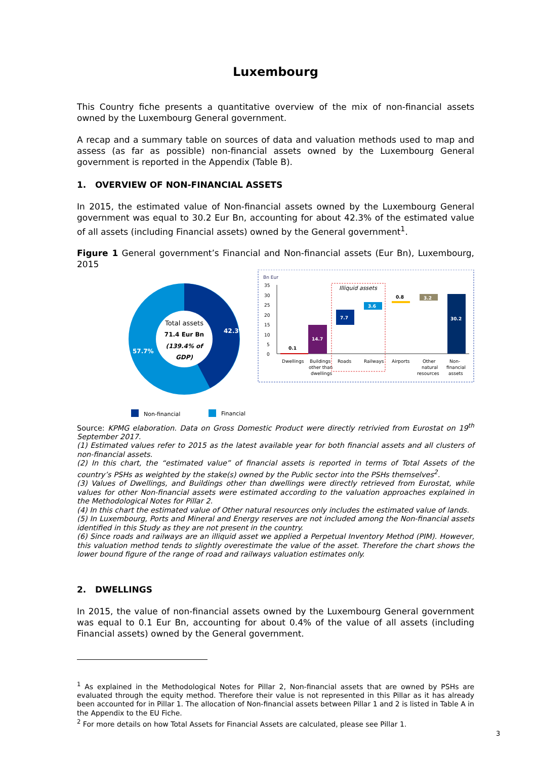Luxembourg
This Country fiche presents a quantitative overview of the mix of non-financial assets owned by the Luxembourg General government.
A recap and a summary table on sources of data and valuation methods used to map and assess (as far as possible) non-financial assets owned by the Luxembourg General government is reported in the Appendix (Table B).
1. OVERVIEW OF NON-FINANCIAL ASSETS
In 2015, the estimated value of Non-financial assets owned by the Luxembourg General government was equal to 30.2 Eur Bn, accounting for about 42.3% of the estimated value of all assets (including Financial assets) owned by the General government<sup>1</sup>.
Figure 1 General government’s Financial and Non-financial assets (Eur Bn), Luxembourg, 2015
Total assets
71.4 Eur Bn
(139.4% of
GDP)
42.3%
57.7%
Bn Eur
35
30
25
20
15
10
5
0
Illiquid assets
0.1
14.7
7.7
3.6
0.8
3.2
30.2
Dwellings
Buildings
other than
dwellings
Roads
Railways
Airports
Other
natural
resources
Non-
financial
assets
Non-financial
Financial
Source: KPMG elaboration. Data on Gross Domestic Product were directly retrivied from Eurostat on 19<sup>th</sup> September 2017.
(1) Estimated values refer to 2015 as the latest available year for both financial assets and all clusters of non-financial assets.
(2) In this chart, the “estimated value” of financial assets is reported in terms of Total Assets of the country’s PSHs as weighted by the stake(s) owned by the Public sector into the PSHs themselves<sup>2</sup>.
(3) Values of Dwellings, and Buildings other than dwellings were directly retrieved from Eurostat, while values for other Non-financial assets were estimated according to the valuation approaches explained in the Methodological Notes for Pillar 2.
(4) In this chart the estimated value of Other natural resources only includes the estimated value of lands.
(5) In Luxembourg, Ports and Mineral and Energy reserves are not included among the Non-financial assets identified in this Study as they are not present in the country.
(6) Since roads and railways are an illiquid asset we applied a Perpetual Inventory Method (PIM). However, this valuation method tends to slightly overestimate the value of the asset. Therefore the chart shows the lower bound figure of the range of road and railways valuation estimates only.
2. DWELLINGS
In 2015, the value of non-financial assets owned by the Luxembourg General government was equal to 0.1 Eur Bn, accounting for about 0.4% of the value of all assets (including Financial assets) owned by the General government.
<sup>1</sup> As explained in the Methodological Notes for Pillar 2, Non-financial assets that are owned by PSHs are evaluated through the equity method. Therefore their value is not represented in this Pillar as it has already been accounted for in Pillar 1. The allocation of Non-financial assets between Pillar 1 and 2 is listed in Table A in the Appendix to the EU Fiche.
<sup>2</sup> For more details on how Total Assets for Financial Assets are calculated, please see Pillar 1.
3